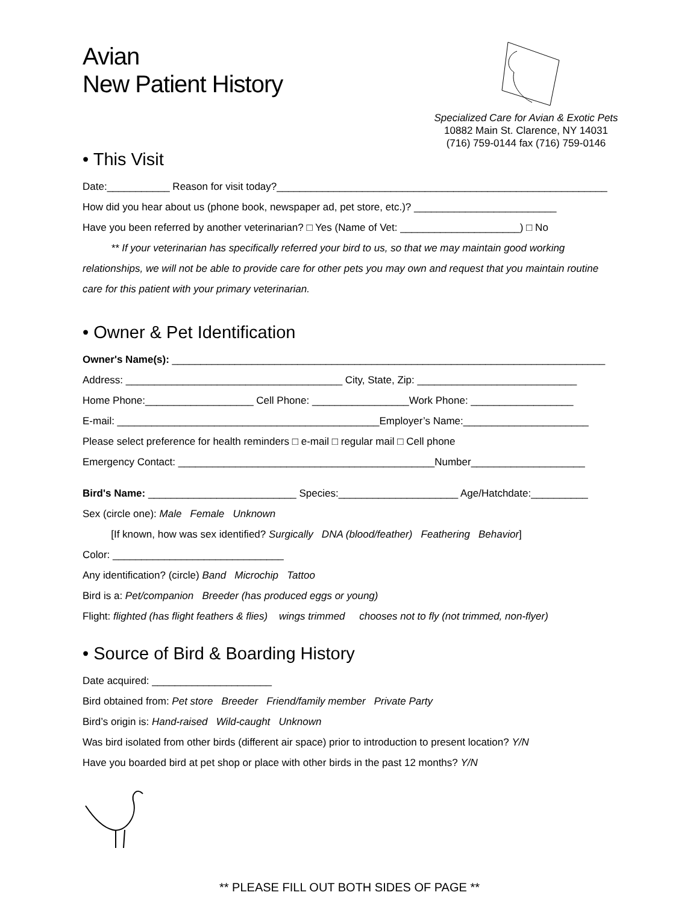Avian
New Patient History
Specialized Care for Avian & Exotic Pets
10882 Main St. Clarence, NY 14031
(716) 759-0144 fax (716) 759-0146
• This Visit
Date:___________ Reason for visit today?__________________________________________________________
How did you hear about us (phone book, newspaper ad, pet store, etc.)? _________________________
Have you been referred by another veterinarian? □ Yes (Name of Vet: _____________________) □ No
** If your veterinarian has specifically referred your bird to us, so that we may maintain good working relationships, we will not be able to provide care for other pets you may own and request that you maintain routine care for this patient with your primary veterinarian.
• Owner & Pet Identification
Owner's Name(s): ____________________________________________________________________________
Address: ______________________________________ City, State, Zip: ____________________________
Home Phone:___________________ Cell Phone: _________________Work Phone: __________________
E-mail: ______________________________________________Employer’s Name:______________________
Please select preference for health reminders □ e-mail □ regular mail □ Cell phone
Emergency Contact: _____________________________________________Number____________________
Bird's Name: __________________________ Species:_____________________ Age/Hatchdate:__________
Sex (circle one): Male Female Unknown
[If known, how was sex identified? Surgically DNA (blood/feather) Feathering Behavior]
Color: ______________________________
Any identification? (circle) Band Microchip Tattoo
Bird is a: Pet/companion Breeder (has produced eggs or young)
Flight: flighted (has flight feathers & flies) wings trimmed chooses not to fly (not trimmed, non-flyer)
• Source of Bird & Boarding History
Date acquired: _____________________
Bird obtained from: Pet store Breeder Friend/family member Private Party
Bird’s origin is: Hand-raised Wild-caught Unknown
Was bird isolated from other birds (different air space) prior to introduction to present location? Y/N
Have you boarded bird at pet shop or place with other birds in the past 12 months? Y/N
** PLEASE FILL OUT BOTH SIDES OF PAGE **